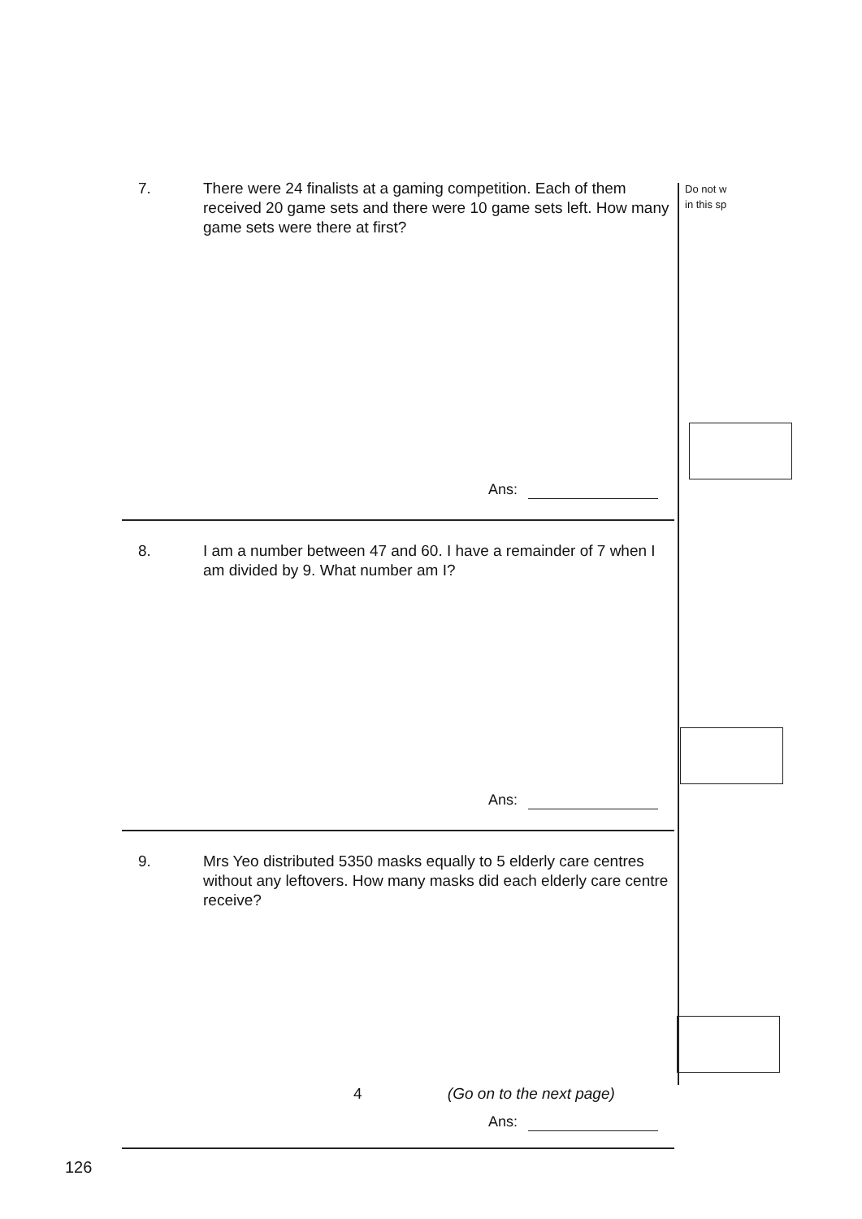Do not w
in this sp
7. There were 24 finalists at a gaming competition. Each of them received 20 game sets and there were 10 game sets left. How many game sets were there at first?
Ans:
8. I am a number between 47 and 60. I have a remainder of 7 when I am divided by 9. What number am I?
Ans:
9. Mrs Yeo distributed 5350 masks equally to 5 elderly care centres without any leftovers. How many masks did each elderly care centre receive?
Ans:
4 (Go on to the next page)
126